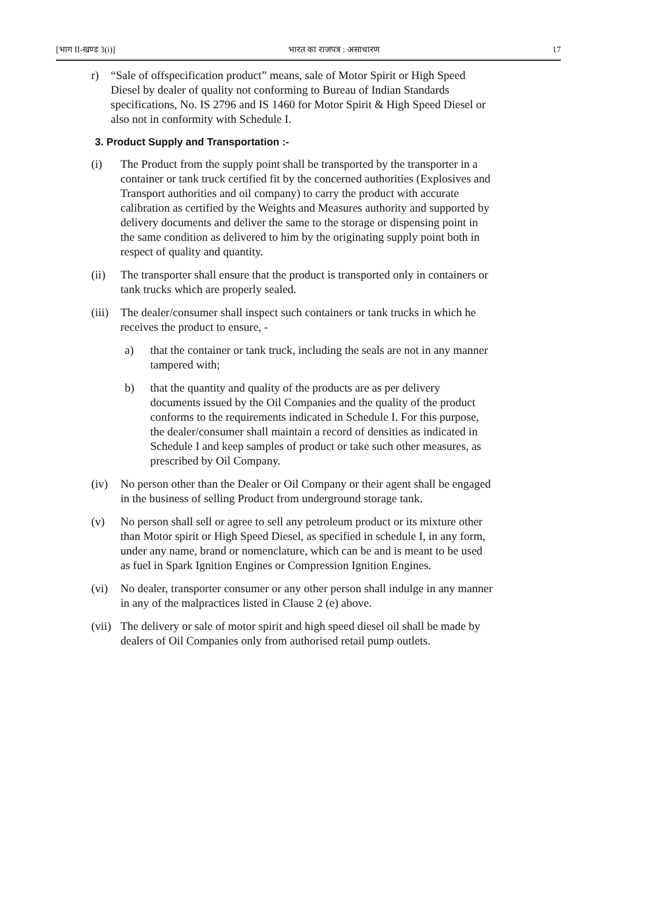[भाग II-खण्ड 3(i)] भारत का राजपत्र : असाधारण 17
r) “Sale of offspecification product” means, sale of Motor Spirit or High Speed Diesel by dealer of quality not conforming to Bureau of Indian Standards specifications, No. IS 2796 and IS 1460 for Motor Spirit & High Speed Diesel or also not in conformity with Schedule I.
3. Product Supply and Transportation :-
(i) The Product from the supply point shall be transported by the transporter in a container or tank truck certified fit by the concerned authorities (Explosives and Transport authorities and oil company) to carry the product with accurate calibration as certified by the Weights and Measures authority and supported by delivery documents and deliver the same to the storage or dispensing point in the same condition as delivered to him by the originating supply point both in respect of quality and quantity.
(ii) The transporter shall ensure that the product is transported only in containers or tank trucks which are properly sealed.
(iii) The dealer/consumer shall inspect such containers or tank trucks in which he receives the product to ensure, -
a) that the container or tank truck, including the seals are not in any manner tampered with;
b) that the quantity and quality of the products are as per delivery documents issued by the Oil Companies and the quality of the product conforms to the requirements indicated in Schedule I. For this purpose, the dealer/consumer shall maintain a record of densities as indicated in Schedule I and keep samples of product or take such other measures, as prescribed by Oil Company.
(iv) No person other than the Dealer or Oil Company or their agent shall be engaged in the business of selling Product from underground storage tank.
(v) No person shall sell or agree to sell any petroleum product or its mixture other than Motor spirit or High Speed Diesel, as specified in schedule I, in any form, under any name, brand or nomenclature, which can be and is meant to be used as fuel in Spark Ignition Engines or Compression Ignition Engines.
(vi) No dealer, transporter consumer or any other person shall indulge in any manner in any of the malpractices listed in Clause 2 (e) above.
(vii) The delivery or sale of motor spirit and high speed diesel oil shall be made by dealers of Oil Companies only from authorised retail pump outlets.